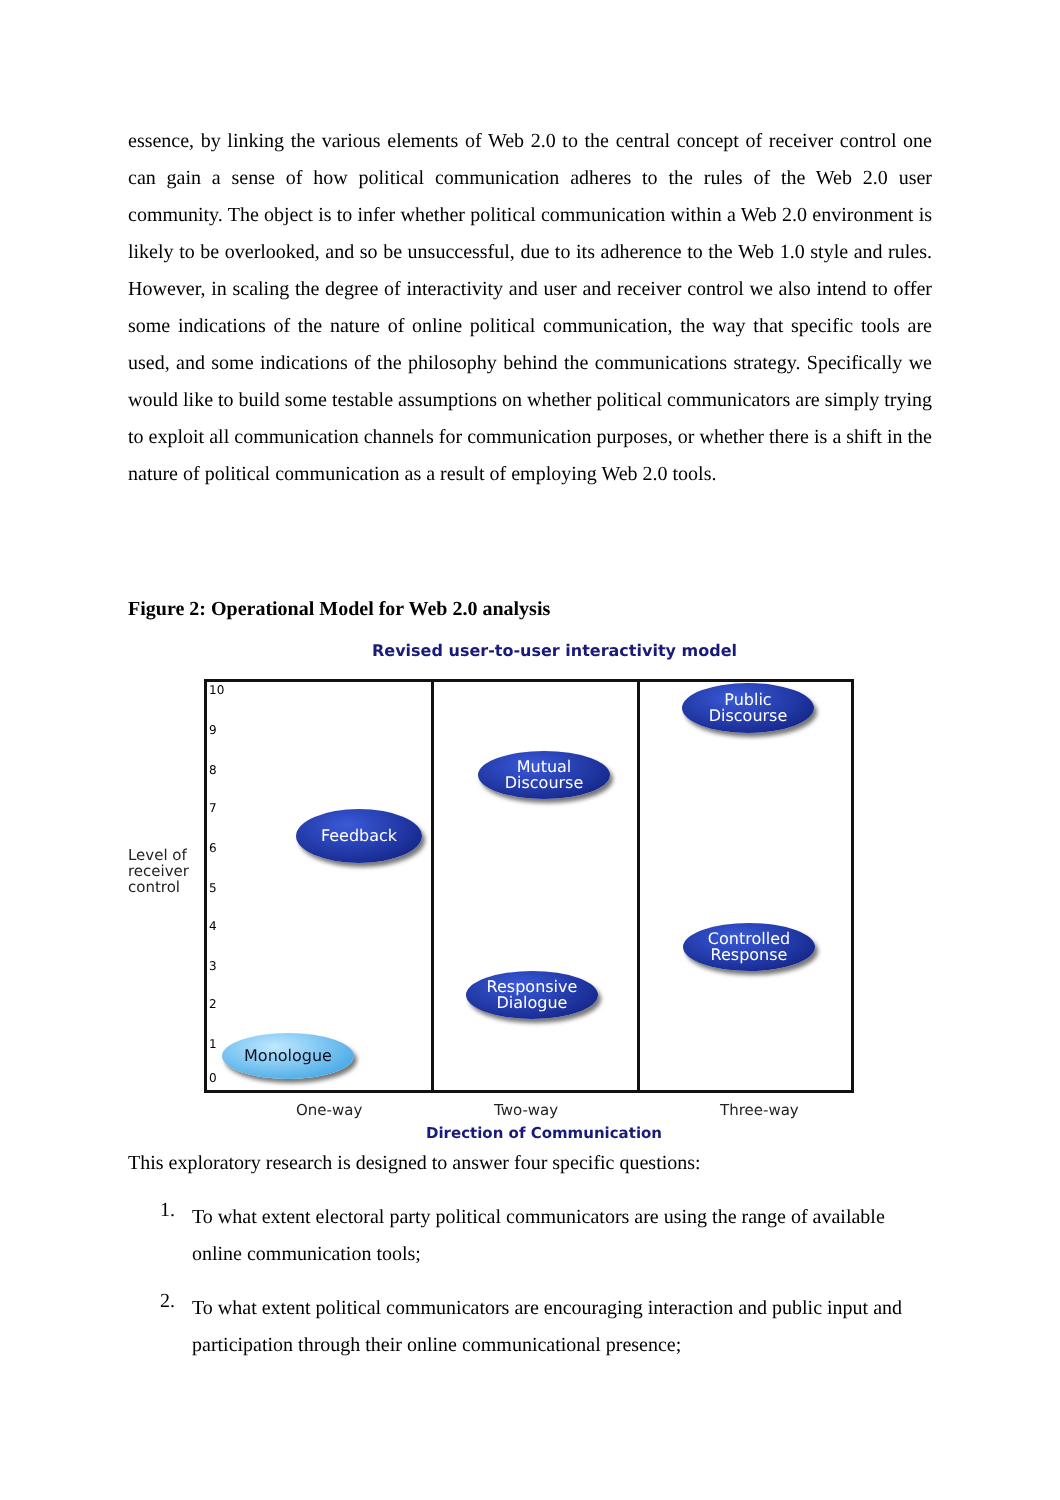essence, by linking the various elements of Web 2.0 to the central concept of receiver control one can gain a sense of how political communication adheres to the rules of the Web 2.0 user community. The object is to infer whether political communication within a Web 2.0 environment is likely to be overlooked, and so be unsuccessful, due to its adherence to the Web 1.0 style and rules. However, in scaling the degree of interactivity and user and receiver control we also intend to offer some indications of the nature of online political communication, the way that specific tools are used, and some indications of the philosophy behind the communications strategy. Specifically we would like to build some testable assumptions on whether political communicators are simply trying to exploit all communication channels for communication purposes, or whether there is a shift in the nature of political communication as a result of employing Web 2.0 tools.
Figure 2: Operational Model for Web 2.0 analysis
Revised user-to-user interactivity model
Level of
receiver
control
10
9
8
7
6
5
4
3
2
1
0
Public
Discourse
Mutual
Discourse
Feedback
Controlled
Response
Responsive
Dialogue
Monologue
One-way Two-way Three-way
Direction of Communication
This exploratory research is designed to answer four specific questions:
1.
To what extent electoral party political communicators are using the range of available online communication tools;
2.
To what extent political communicators are encouraging interaction and public input and participation through their online communicational presence;